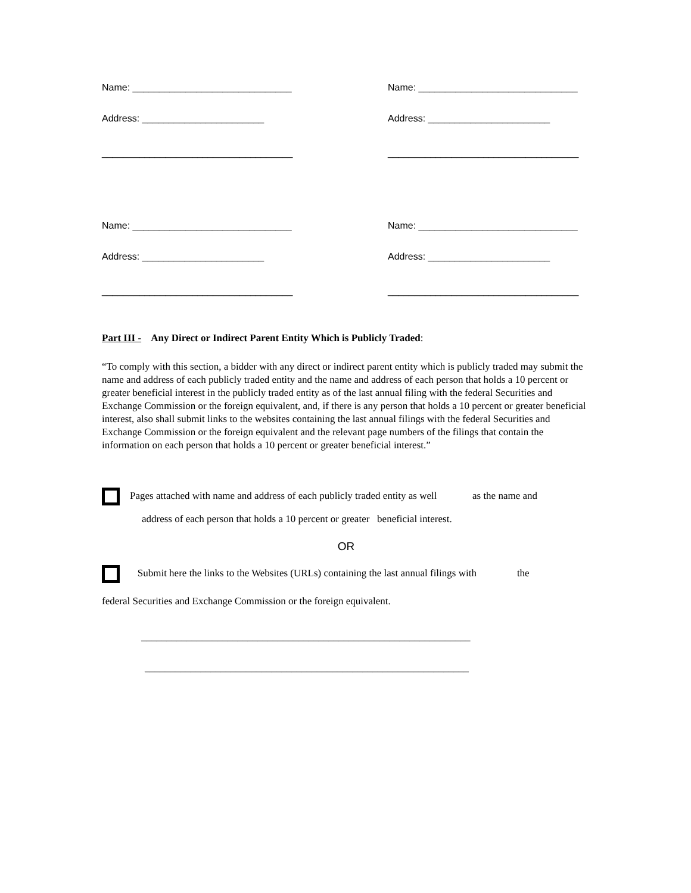Name: ______________________________
Address: _______________________
____________________________________
Name: ______________________________
Address: _______________________
____________________________________
Name: ______________________________
Address: _______________________
____________________________________
Name: ______________________________
Address: _______________________
____________________________________
Part III - Any Direct or Indirect Parent Entity Which is Publicly Traded:
“To comply with this section, a bidder with any direct or indirect parent entity which is publicly traded may submit the name and address of each publicly traded entity and the name and address of each person that holds a 10 percent or greater beneficial interest in the publicly traded entity as of the last annual filing with the federal Securities and
Exchange Commission or the foreign equivalent, and, if there is any person that holds a 10 percent or greater beneficial interest, also shall submit links to the websites containing the last annual filings with the federal Securities and Exchange Commission or the foreign equivalent and the relevant page numbers of the filings that contain the information on each person that holds a 10 percent or greater beneficial interest.”
Pages attached with name and address of each publicly traded entity as well as the name and
address of each person that holds a 10 percent or greater beneficial interest.
OR
Submit here the links to the Websites (URLs) containing the last annual filings with the
federal Securities and Exchange Commission or the foreign equivalent.
_________________________________________________________________
________________________________________________________________